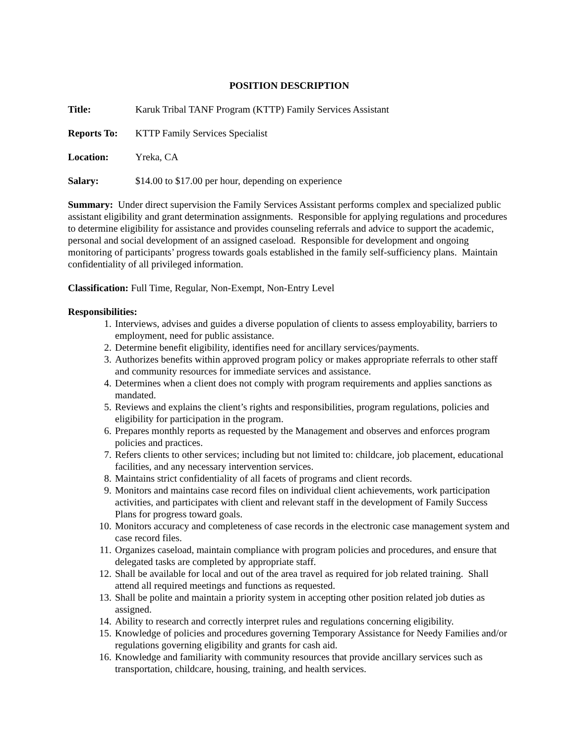POSITION DESCRIPTION
Title: Karuk Tribal TANF Program (KTTP) Family Services Assistant
Reports To: KTTP Family Services Specialist
Location: Yreka, CA
Salary: $14.00 to $17.00 per hour, depending on experience
Summary: Under direct supervision the Family Services Assistant performs complex and specialized public assistant eligibility and grant determination assignments. Responsible for applying regulations and procedures to determine eligibility for assistance and provides counseling referrals and advice to support the academic, personal and social development of an assigned caseload. Responsible for development and ongoing monitoring of participants’ progress towards goals established in the family self-sufficiency plans. Maintain confidentiality of all privileged information.
Classification: Full Time, Regular, Non-Exempt, Non-Entry Level
Responsibilities:
1. Interviews, advises and guides a diverse population of clients to assess employability, barriers to employment, need for public assistance.
2. Determine benefit eligibility, identifies need for ancillary services/payments.
3. Authorizes benefits within approved program policy or makes appropriate referrals to other staff and community resources for immediate services and assistance.
4. Determines when a client does not comply with program requirements and applies sanctions as mandated.
5. Reviews and explains the client’s rights and responsibilities, program regulations, policies and eligibility for participation in the program.
6. Prepares monthly reports as requested by the Management and observes and enforces program policies and practices.
7. Refers clients to other services; including but not limited to: childcare, job placement, educational facilities, and any necessary intervention services.
8. Maintains strict confidentiality of all facets of programs and client records.
9. Monitors and maintains case record files on individual client achievements, work participation activities, and participates with client and relevant staff in the development of Family Success Plans for progress toward goals.
10. Monitors accuracy and completeness of case records in the electronic case management system and case record files.
11. Organizes caseload, maintain compliance with program policies and procedures, and ensure that delegated tasks are completed by appropriate staff.
12. Shall be available for local and out of the area travel as required for job related training. Shall attend all required meetings and functions as requested.
13. Shall be polite and maintain a priority system in accepting other position related job duties as assigned.
14. Ability to research and correctly interpret rules and regulations concerning eligibility.
15. Knowledge of policies and procedures governing Temporary Assistance for Needy Families and/or regulations governing eligibility and grants for cash aid.
16. Knowledge and familiarity with community resources that provide ancillary services such as transportation, childcare, housing, training, and health services.